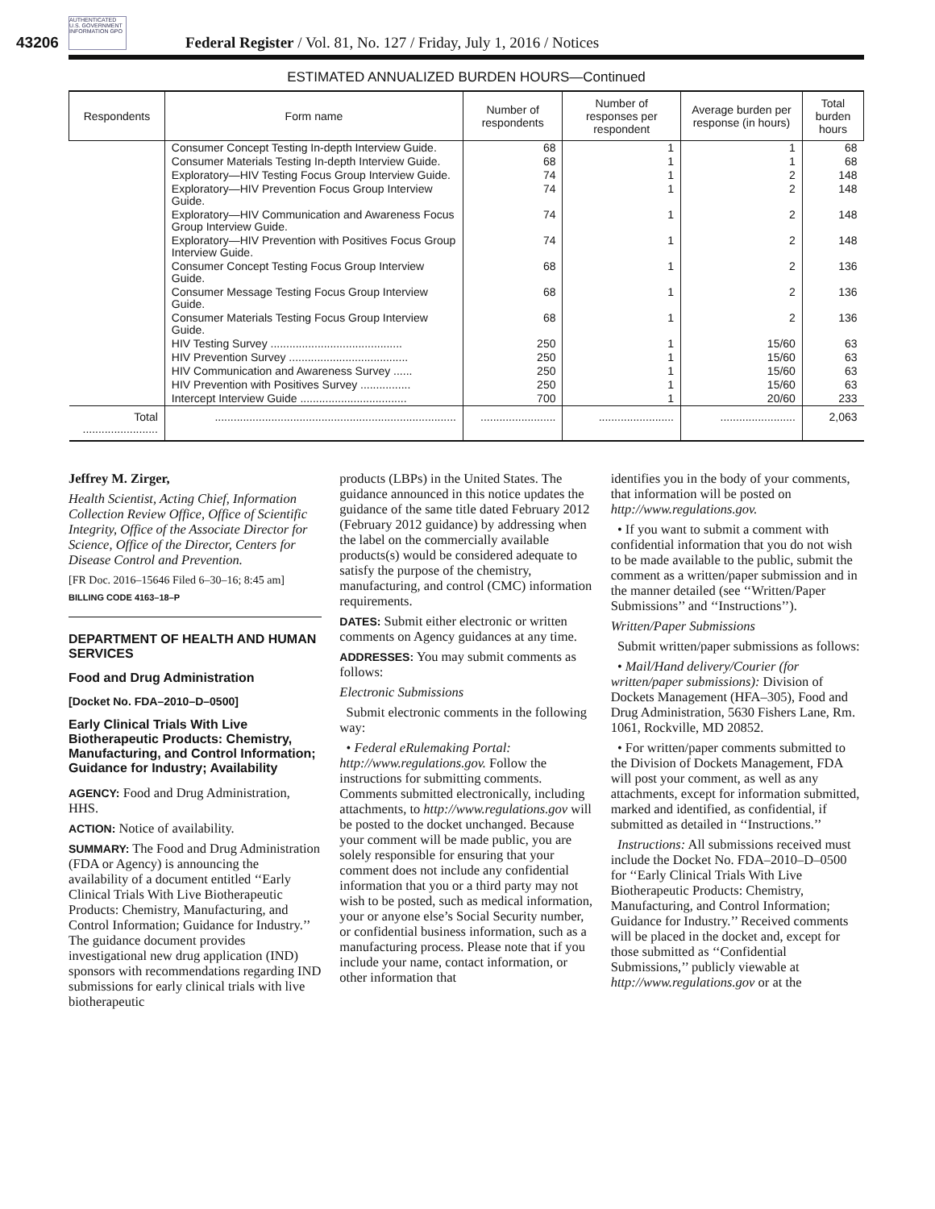AUTHENTICATED U.S. GOVERNMENT INFORMATION GPO
43206 Federal Register / Vol. 81, No. 127 / Friday, July 1, 2016 / Notices
ESTIMATED ANNUALIZED BURDEN HOURS—Continued
| Respondents | Form name | Number of respondents | Number of responses per respondent | Average burden per response (in hours) | Total burden hours |
| --- | --- | --- | --- | --- | --- |
| | Consumer Concept Testing In-depth Interview Guide. | 68 | 1 | 1 | 68 |
| | Consumer Materials Testing In-depth Interview Guide. | 68 | 1 | 1 | 68 |
| | Exploratory—HIV Testing Focus Group Interview Guide. | 74 | 1 | 2 | 148 |
| | Exploratory—HIV Prevention Focus Group Interview Guide. | 74 | 1 | 2 | 148 |
| | Exploratory—HIV Communication and Awareness Focus Group Interview Guide. | 74 | 1 | 2 | 148 |
| | Exploratory—HIV Prevention with Positives Focus Group Interview Guide. | 74 | 1 | 2 | 148 |
| | Consumer Concept Testing Focus Group Interview Guide. | 68 | 1 | 2 | 136 |
| | Consumer Message Testing Focus Group Interview Guide. | 68 | 1 | 2 | 136 |
| | Consumer Materials Testing Focus Group Interview Guide. | 68 | 1 | 2 | 136 |
| | HIV Testing Survey .......................................... | 250 | 1 | 15/60 | 63 |
| | HIV Prevention Survey ...................................... | 250 | 1 | 15/60 | 63 |
| | HIV Communication and Awareness Survey ...... | 250 | 1 | 15/60 | 63 |
| | HIV Prevention with Positives Survey ................ | 250 | 1 | 15/60 | 63 |
| | Intercept Interview Guide .................................. | 700 | 1 | 20/60 | 233 |
| Total ........................ | ............................................................................. | ........................ | ........................ | ........................ | 2,063 |
Jeffrey M. Zirger,
Health Scientist, Acting Chief, Information Collection Review Office, Office of Scientific Integrity, Office of the Associate Director for Science, Office of the Director, Centers for Disease Control and Prevention.
[FR Doc. 2016–15646 Filed 6–30–16; 8:45 am]
BILLING CODE 4163–18–P
DEPARTMENT OF HEALTH AND HUMAN SERVICES
Food and Drug Administration
[Docket No. FDA–2010–D–0500]
Early Clinical Trials With Live Biotherapeutic Products: Chemistry, Manufacturing, and Control Information; Guidance for Industry; Availability
AGENCY: Food and Drug Administration, HHS.
ACTION: Notice of availability.
SUMMARY: The Food and Drug Administration (FDA or Agency) is announcing the availability of a document entitled ‘‘Early Clinical Trials With Live Biotherapeutic Products: Chemistry, Manufacturing, and Control Information; Guidance for Industry.’’ The guidance document provides investigational new drug application (IND) sponsors with recommendations regarding IND submissions for early clinical trials with live biotherapeutic
products (LBPs) in the United States. The guidance announced in this notice updates the guidance of the same title dated February 2012 (February 2012 guidance) by addressing when the label on the commercially available products(s) would be considered adequate to satisfy the purpose of the chemistry, manufacturing, and control (CMC) information requirements.
DATES: Submit either electronic or written comments on Agency guidances at any time.
ADDRESSES: You may submit comments as follows:
Electronic Submissions
Submit electronic comments in the following way:
• Federal eRulemaking Portal: http://www.regulations.gov. Follow the instructions for submitting comments. Comments submitted electronically, including attachments, to http://www.regulations.gov will be posted to the docket unchanged. Because your comment will be made public, you are solely responsible for ensuring that your comment does not include any confidential information that you or a third party may not wish to be posted, such as medical information, your or anyone else’s Social Security number, or confidential business information, such as a manufacturing process. Please note that if you include your name, contact information, or other information that
identifies you in the body of your comments, that information will be posted on http://www.regulations.gov.
• If you want to submit a comment with confidential information that you do not wish to be made available to the public, submit the comment as a written/paper submission and in the manner detailed (see ‘‘Written/Paper Submissions’’ and ‘‘Instructions’’).
Written/Paper Submissions
Submit written/paper submissions as follows:
• Mail/Hand delivery/Courier (for written/paper submissions): Division of Dockets Management (HFA–305), Food and Drug Administration, 5630 Fishers Lane, Rm. 1061, Rockville, MD 20852.
• For written/paper comments submitted to the Division of Dockets Management, FDA will post your comment, as well as any attachments, except for information submitted, marked and identified, as confidential, if submitted as detailed in ‘‘Instructions.’’
Instructions: All submissions received must include the Docket No. FDA–2010–D–0500 for ‘‘Early Clinical Trials With Live Biotherapeutic Products: Chemistry, Manufacturing, and Control Information; Guidance for Industry.’’ Received comments will be placed in the docket and, except for those submitted as ‘‘Confidential Submissions,’’ publicly viewable at http://www.regulations.gov or at the